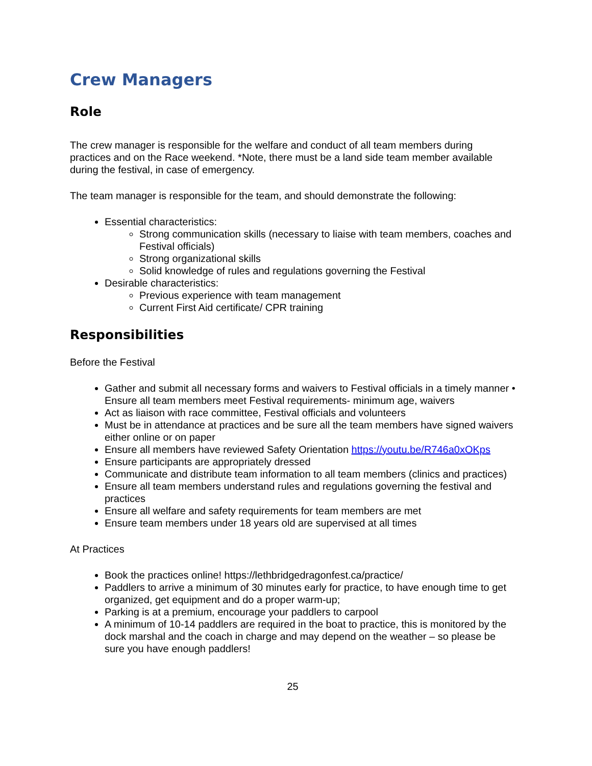Crew Managers
Role
The crew manager is responsible for the welfare and conduct of all team members during practices and on the Race weekend. *Note, there must be a land side team member available during the festival, in case of emergency.
The team manager is responsible for the team, and should demonstrate the following:
Essential characteristics:
Strong communication skills (necessary to liaise with team members, coaches and Festival officials)
Strong organizational skills
Solid knowledge of rules and regulations governing the Festival
Desirable characteristics:
Previous experience with team management
Current First Aid certificate/ CPR training
Responsibilities
Before the Festival
Gather and submit all necessary forms and waivers to Festival officials in a timely manner • Ensure all team members meet Festival requirements- minimum age, waivers
Act as liaison with race committee, Festival officials and volunteers
Must be in attendance at practices and be sure all the team members have signed waivers either online or on paper
Ensure all members have reviewed Safety Orientation https://youtu.be/R746a0xOKps
Ensure participants are appropriately dressed
Communicate and distribute team information to all team members (clinics and practices)
Ensure all team members understand rules and regulations governing the festival and practices
Ensure all welfare and safety requirements for team members are met
Ensure team members under 18 years old are supervised at all times
At Practices
Book the practices online! https://lethbridgedragonfest.ca/practice/
Paddlers to arrive a minimum of 30 minutes early for practice, to have enough time to get organized, get equipment and do a proper warm-up;
Parking is at a premium, encourage your paddlers to carpool
A minimum of 10-14 paddlers are required in the boat to practice, this is monitored by the dock marshal and the coach in charge and may depend on the weather – so please be sure you have enough paddlers!
25